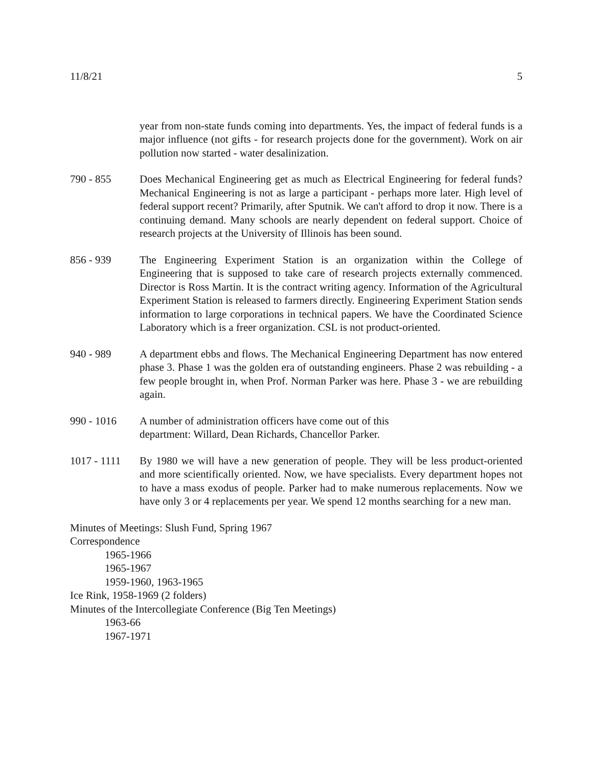11/8/21 5
year from non-state funds coming into departments. Yes, the impact of federal funds is a major influence (not gifts - for research projects done for the government). Work on air pollution now started - water desalinization.
790 - 855 Does Mechanical Engineering get as much as Electrical Engineering for federal funds? Mechanical Engineering is not as large a participant - perhaps more later. High level of federal support recent? Primarily, after Sputnik. We can't afford to drop it now. There is a continuing demand. Many schools are nearly dependent on federal support. Choice of research projects at the University of Illinois has been sound.
856 - 939 The Engineering Experiment Station is an organization within the College of Engineering that is supposed to take care of research projects externally commenced. Director is Ross Martin. It is the contract writing agency. Information of the Agricultural Experiment Station is released to farmers directly. Engineering Experiment Station sends information to large corporations in technical papers. We have the Coordinated Science Laboratory which is a freer organization. CSL is not product-oriented.
940 - 989 A department ebbs and flows. The Mechanical Engineering Department has now entered phase 3. Phase 1 was the golden era of outstanding engineers. Phase 2 was rebuilding - a few people brought in, when Prof. Norman Parker was here. Phase 3 - we are rebuilding again.
990 - 1016 A number of administration officers have come out of this
department: Willard, Dean Richards, Chancellor Parker.
1017 - 1111
By 1980 we will have a new generation of people. They will be less product-oriented and more scientifically oriented. Now, we have specialists. Every department hopes not to have a mass exodus of people. Parker had to make numerous replacements. Now we have only 3 or 4 replacements per year. We spend 12 months searching for a new man.
Minutes of Meetings: Slush Fund, Spring 1967
Correspondence
1965-1966
1965-1967
1959-1960, 1963-1965
Ice Rink, 1958-1969 (2 folders)
Minutes of the Intercollegiate Conference (Big Ten Meetings)
1963-66
1967-1971